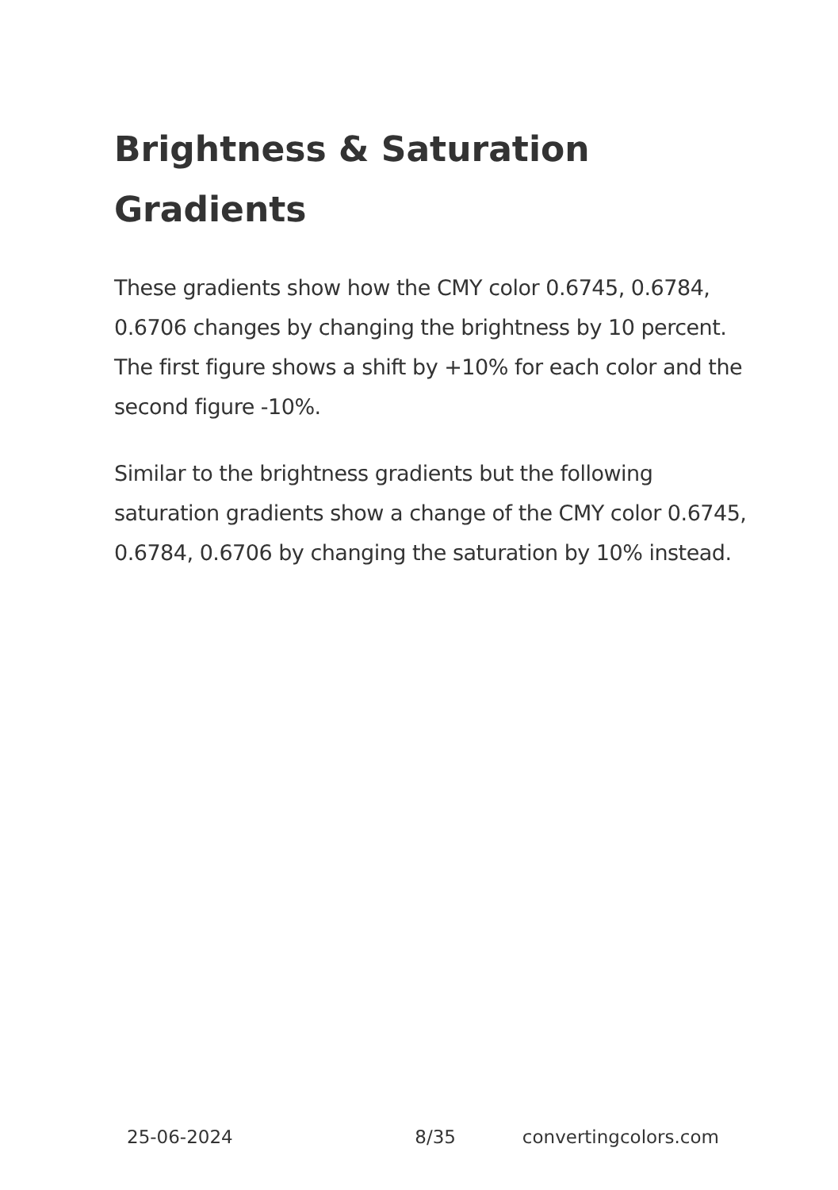Brightness & Saturation Gradients
These gradients show how the CMY color 0.6745, 0.6784, 0.6706 changes by changing the brightness by 10 percent. The first figure shows a shift by +10% for each color and the second figure -10%.
Similar to the brightness gradients but the following saturation gradients show a change of the CMY color 0.6745, 0.6784, 0.6706 by changing the saturation by 10% instead.
25-06-2024 8/35 convertingcolors.com